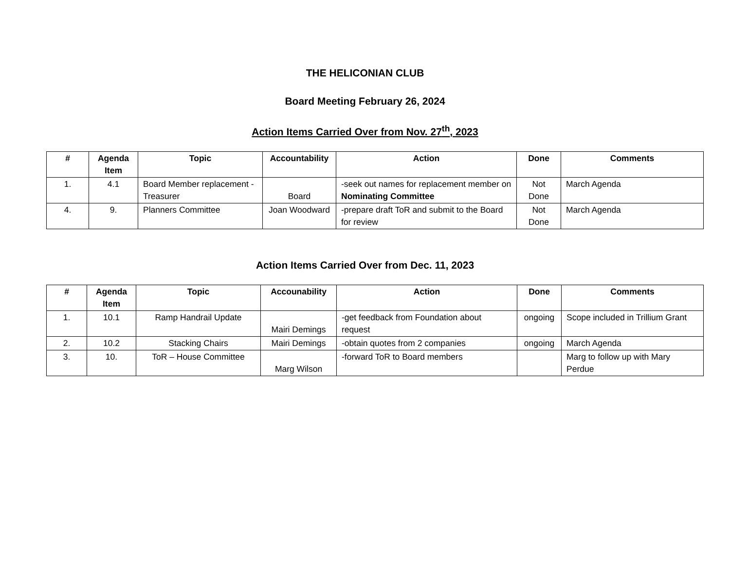THE HELICONIAN CLUB
Board Meeting February 26, 2024
Action Items Carried Over from Nov. 27<sup>th</sup>, 2023
| # | Agenda Item | Topic | Accountability | Action | Done | Comments |
| --- | --- | --- | --- | --- | --- | --- |
| 1. | 4.1 | Board Member replacement - Treasurer | Board | -seek out names for replacement member on Nominating Committee | Not Done | March Agenda |
| 4. | 9. | Planners Committee | Joan Woodward | -prepare draft ToR and submit to the Board for review | Not Done | March Agenda |
Action Items Carried Over from Dec. 11, 2023
| # | Agenda Item | Topic | Accounability | Action | Done | Comments |
| --- | --- | --- | --- | --- | --- | --- |
| 1. | 10.1 | Ramp Handrail Update | Mairi Demings | -get feedback from Foundation about request | ongoing | Scope included in Trillium Grant |
| 2. | 10.2 | Stacking Chairs | Mairi Demings | -obtain quotes from 2 companies | ongoing | March Agenda |
| 3. | 10. | ToR – House Committee | Marg Wilson | -forward ToR to Board members | | Marg to follow up with Mary Perdue |